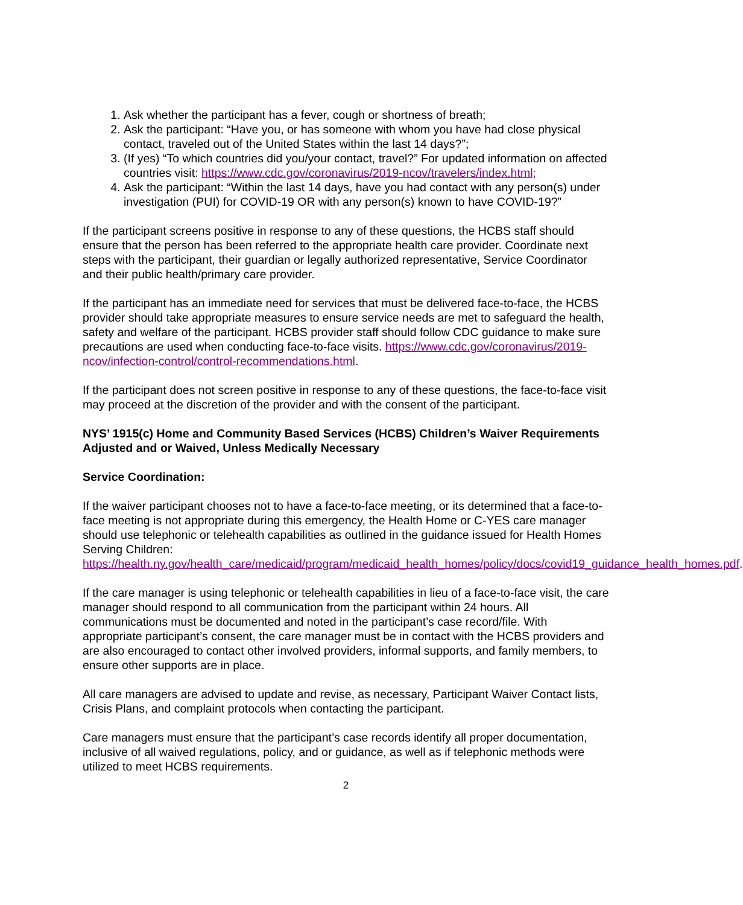1. Ask whether the participant has a fever, cough or shortness of breath;
2. Ask the participant: “Have you, or has someone with whom you have had close physical contact, traveled out of the United States within the last 14 days?”;
3. (If yes) “To which countries did you/your contact, travel?” For updated information on affected countries visit: https://www.cdc.gov/coronavirus/2019-ncov/travelers/index.html;
4. Ask the participant: “Within the last 14 days, have you had contact with any person(s) under investigation (PUI) for COVID-19 OR with any person(s) known to have COVID-19?”
If the participant screens positive in response to any of these questions, the HCBS staff should ensure that the person has been referred to the appropriate health care provider. Coordinate next steps with the participant, their guardian or legally authorized representative, Service Coordinator and their public health/primary care provider.
If the participant has an immediate need for services that must be delivered face-to-face, the HCBS provider should take appropriate measures to ensure service needs are met to safeguard the health, safety and welfare of the participant. HCBS provider staff should follow CDC guidance to make sure precautions are used when conducting face-to-face visits. https://www.cdc.gov/coronavirus/2019-ncov/infection-control/control-recommendations.html.
If the participant does not screen positive in response to any of these questions, the face-to-face visit may proceed at the discretion of the provider and with the consent of the participant.
NYS’ 1915(c) Home and Community Based Services (HCBS) Children’s Waiver Requirements Adjusted and or Waived, Unless Medically Necessary
Service Coordination:
If the waiver participant chooses not to have a face-to-face meeting, or its determined that a face-to-face meeting is not appropriate during this emergency, the Health Home or C-YES care manager should use telephonic or telehealth capabilities as outlined in the guidance issued for Health Homes Serving Children:
https://health.ny.gov/health_care/medicaid/program/medicaid_health_homes/policy/docs/covid19_guidance_health_homes.pdf.
If the care manager is using telephonic or telehealth capabilities in lieu of a face-to-face visit, the care manager should respond to all communication from the participant within 24 hours. All communications must be documented and noted in the participant’s case record/file. With appropriate participant’s consent, the care manager must be in contact with the HCBS providers and are also encouraged to contact other involved providers, informal supports, and family members, to ensure other supports are in place.
All care managers are advised to update and revise, as necessary, Participant Waiver Contact lists, Crisis Plans, and complaint protocols when contacting the participant.
Care managers must ensure that the participant’s case records identify all proper documentation, inclusive of all waived regulations, policy, and or guidance, as well as if telephonic methods were utilized to meet HCBS requirements.
2